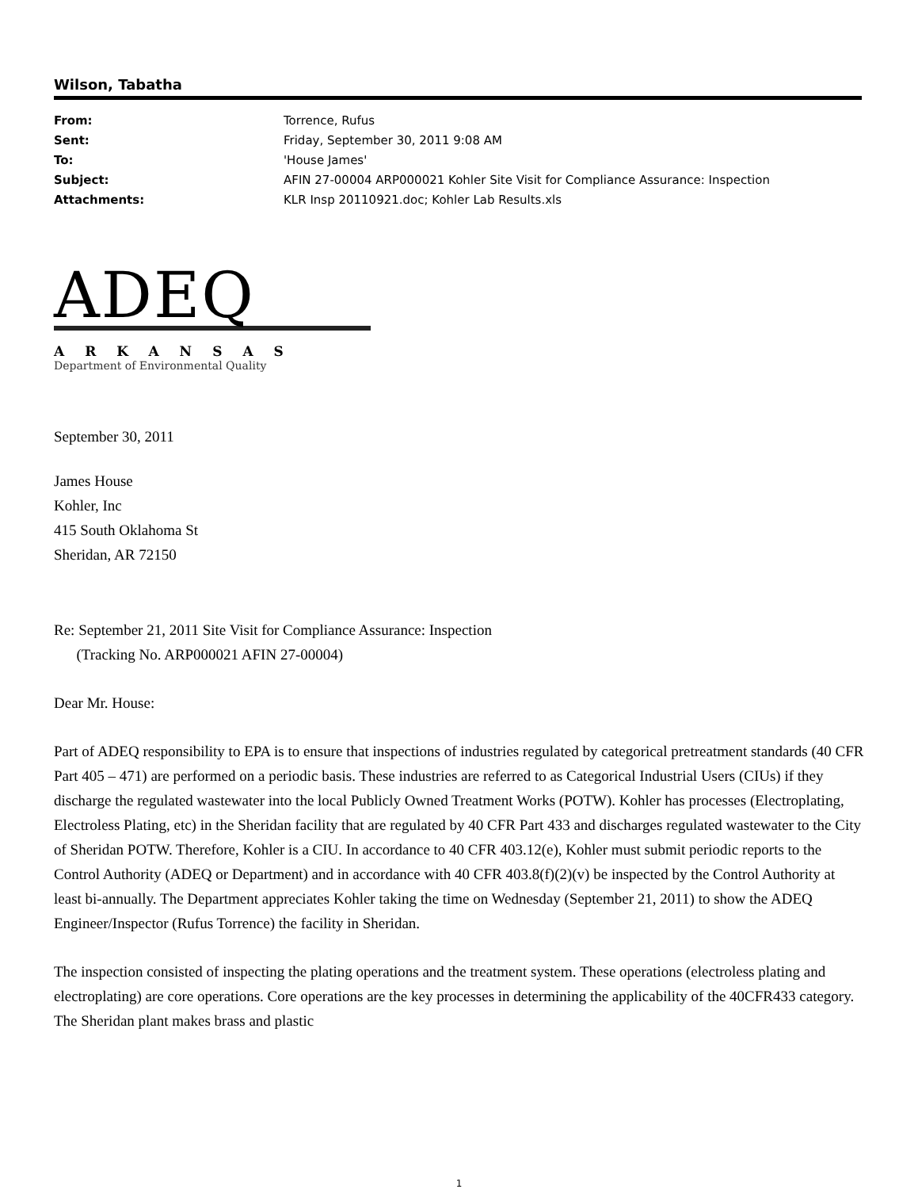Wilson, Tabatha
From: Torrence, Rufus
Sent: Friday, September 30, 2011 9:08 AM
To: 'House James'
Subject: AFIN 27-00004 ARP000021 Kohler Site Visit for Compliance Assurance: Inspection
Attachments: KLR Insp 20110921.doc; Kohler Lab Results.xls
ADEQ
ARKANSAS
Department of Environmental Quality
September 30, 2011
James House
Kohler, Inc
415 South Oklahoma St
Sheridan, AR 72150
Re: September 21, 2011 Site Visit for Compliance Assurance: Inspection
(Tracking No. ARP000021 AFIN 27-00004)
Dear Mr. House:
Part of ADEQ responsibility to EPA is to ensure that inspections of industries regulated by categorical pretreatment standards (40 CFR Part 405 – 471) are performed on a periodic basis. These industries are referred to as Categorical Industrial Users (CIUs) if they discharge the regulated wastewater into the local Publicly Owned Treatment Works (POTW). Kohler has processes (Electroplating, Electroless Plating, etc) in the Sheridan facility that are regulated by 40 CFR Part 433 and discharges regulated wastewater to the City of Sheridan POTW. Therefore, Kohler is a CIU. In accordance to 40 CFR 403.12(e), Kohler must submit periodic reports to the Control Authority (ADEQ or Department) and in accordance with 40 CFR 403.8(f)(2)(v) be inspected by the Control Authority at least bi-annually. The Department appreciates Kohler taking the time on Wednesday (September 21, 2011) to show the ADEQ Engineer/Inspector (Rufus Torrence) the facility in Sheridan.
The inspection consisted of inspecting the plating operations and the treatment system. These operations (electroless plating and electroplating) are core operations. Core operations are the key processes in determining the applicability of the 40CFR433 category. The Sheridan plant makes brass and plastic
1